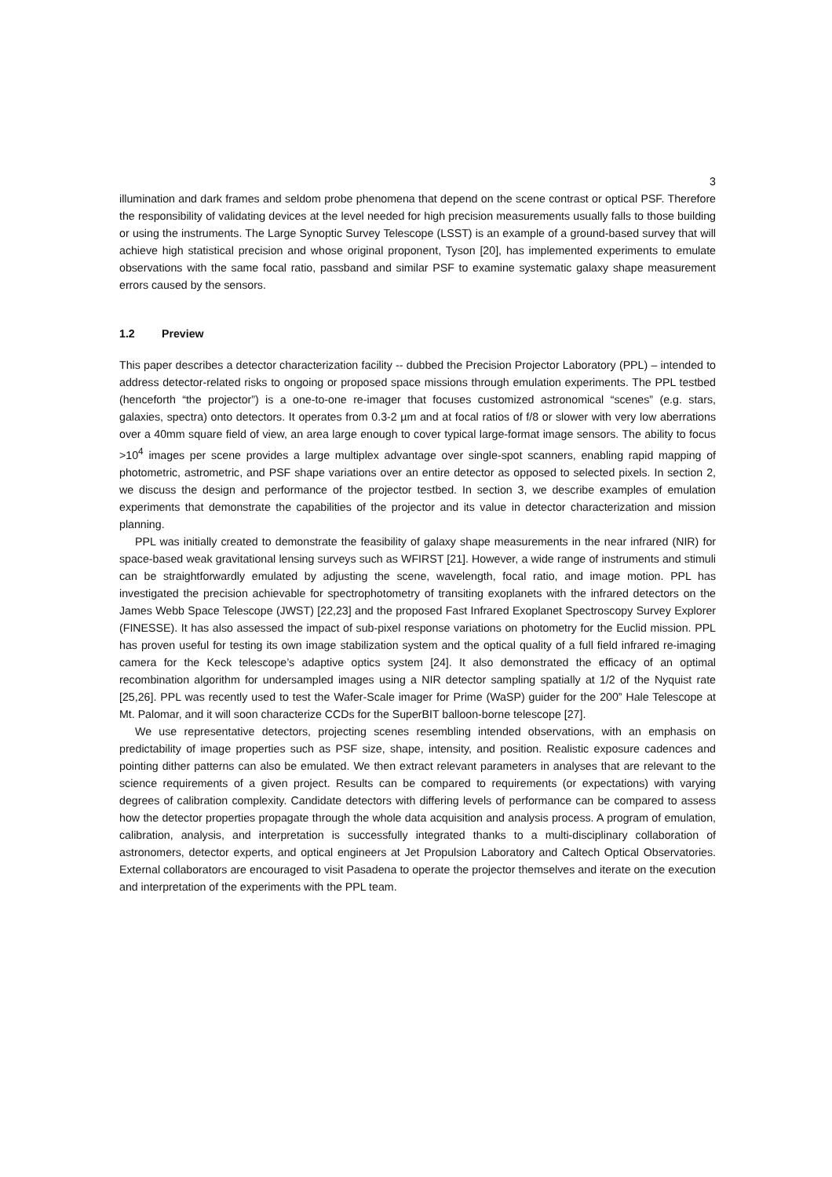3
illumination and dark frames and seldom probe phenomena that depend on the scene contrast or optical PSF. Therefore the responsibility of validating devices at the level needed for high precision measurements usually falls to those building or using the instruments. The Large Synoptic Survey Telescope (LSST) is an example of a ground-based survey that will achieve high statistical precision and whose original proponent, Tyson [20], has implemented experiments to emulate observations with the same focal ratio, passband and similar PSF to examine systematic galaxy shape measurement errors caused by the sensors.
1.2 Preview
This paper describes a detector characterization facility -- dubbed the Precision Projector Laboratory (PPL) – intended to address detector-related risks to ongoing or proposed space missions through emulation experiments. The PPL testbed (henceforth “the projector”) is a one-to-one re-imager that focuses customized astronomical “scenes” (e.g. stars, galaxies, spectra) onto detectors. It operates from 0.3-2 µm and at focal ratios of f/8 or slower with very low aberrations over a 40mm square field of view, an area large enough to cover typical large-format image sensors. The ability to focus >10<sup>4</sup> images per scene provides a large multiplex advantage over single-spot scanners, enabling rapid mapping of photometric, astrometric, and PSF shape variations over an entire detector as opposed to selected pixels. In section 2, we discuss the design and performance of the projector testbed. In section 3, we describe examples of emulation experiments that demonstrate the capabilities of the projector and its value in detector characterization and mission planning.
PPL was initially created to demonstrate the feasibility of galaxy shape measurements in the near infrared (NIR) for space-based weak gravitational lensing surveys such as WFIRST [21]. However, a wide range of instruments and stimuli can be straightforwardly emulated by adjusting the scene, wavelength, focal ratio, and image motion. PPL has investigated the precision achievable for spectrophotometry of transiting exoplanets with the infrared detectors on the James Webb Space Telescope (JWST) [22,23] and the proposed Fast Infrared Exoplanet Spectroscopy Survey Explorer (FINESSE). It has also assessed the impact of sub-pixel response variations on photometry for the Euclid mission. PPL has proven useful for testing its own image stabilization system and the optical quality of a full field infrared re-imaging camera for the Keck telescope’s adaptive optics system [24]. It also demonstrated the efficacy of an optimal recombination algorithm for undersampled images using a NIR detector sampling spatially at 1/2 of the Nyquist rate [25,26]. PPL was recently used to test the Wafer-Scale imager for Prime (WaSP) guider for the 200” Hale Telescope at Mt. Palomar, and it will soon characterize CCDs for the SuperBIT balloon-borne telescope [27].
We use representative detectors, projecting scenes resembling intended observations, with an emphasis on predictability of image properties such as PSF size, shape, intensity, and position. Realistic exposure cadences and pointing dither patterns can also be emulated. We then extract relevant parameters in analyses that are relevant to the science requirements of a given project. Results can be compared to requirements (or expectations) with varying degrees of calibration complexity. Candidate detectors with differing levels of performance can be compared to assess how the detector properties propagate through the whole data acquisition and analysis process. A program of emulation, calibration, analysis, and interpretation is successfully integrated thanks to a multi-disciplinary collaboration of astronomers, detector experts, and optical engineers at Jet Propulsion Laboratory and Caltech Optical Observatories. External collaborators are encouraged to visit Pasadena to operate the projector themselves and iterate on the execution and interpretation of the experiments with the PPL team.